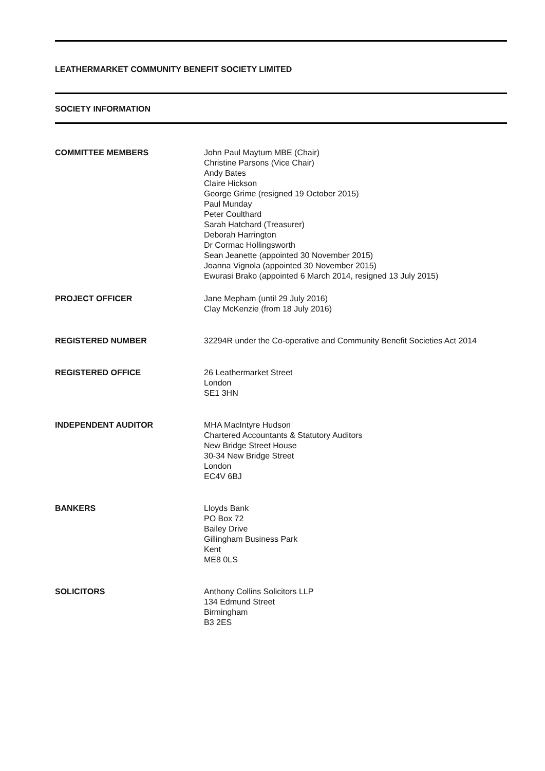LEATHERMARKET COMMUNITY BENEFIT SOCIETY LIMITED
SOCIETY INFORMATION
COMMITTEE MEMBERS John Paul Maytum MBE (Chair)
Christine Parsons (Vice Chair)
Andy Bates
Claire Hickson
George Grime (resigned 19 October 2015)
Paul Munday
Peter Coulthard
Sarah Hatchard (Treasurer)
Deborah Harrington
Dr Cormac Hollingsworth
Sean Jeanette (appointed 30 November 2015)
Joanna Vignola (appointed 30 November 2015)
Ewurasi Brako (appointed 6 March 2014, resigned 13 July 2015)
PROJECT OFFICER Jane Mepham (until 29 July 2016)
Clay McKenzie (from 18 July 2016)
REGISTERED NUMBER 32294R under the Co-operative and Community Benefit Societies Act 2014
REGISTERED OFFICE 26 Leathermarket Street
London
SE1 3HN
INDEPENDENT AUDITOR MHA MacIntyre Hudson
Chartered Accountants & Statutory Auditors
New Bridge Street House
30-34 New Bridge Street
London
EC4V 6BJ
BANKERS Lloyds Bank
PO Box 72
Bailey Drive
Gillingham Business Park
Kent
ME8 0LS
SOLICITORS Anthony Collins Solicitors LLP
134 Edmund Street
Birmingham
B3 2ES